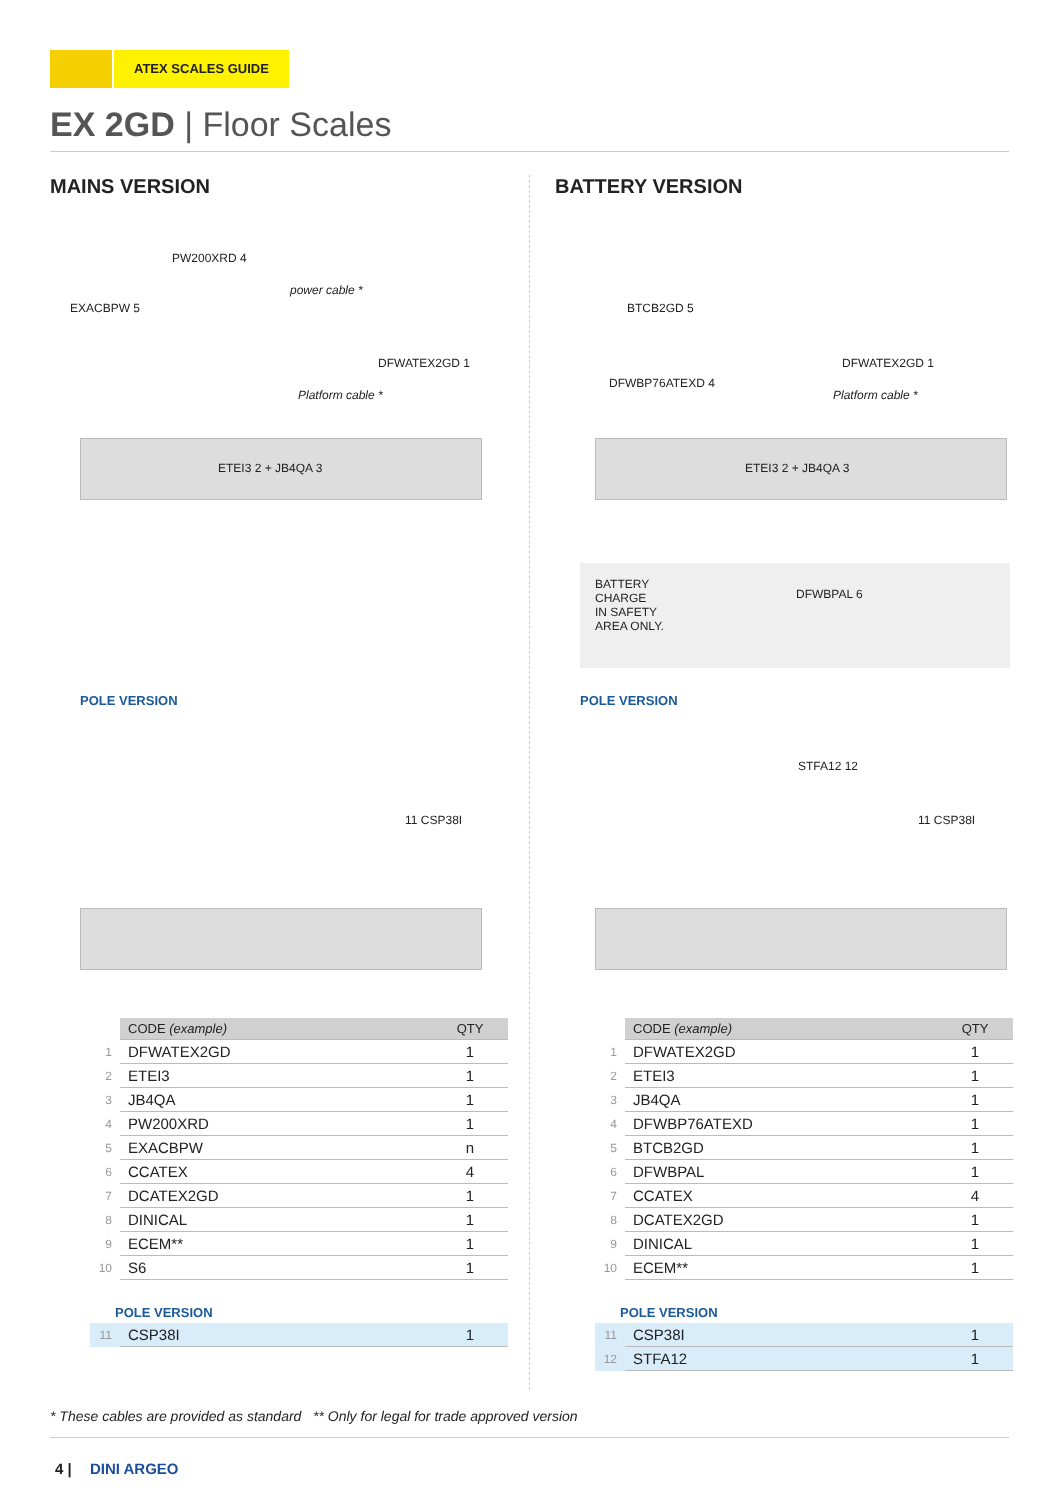ATEX SCALES GUIDE
EX 2GD | Floor Scales
MAINS VERSION
PW200XRD 4
EXACBPW 5
power cable *
DFWATEX2GD 1
Platform cable *
ETEI3 2 + JB4QA 3
POLE VERSION
11 CSP38I
| | CODE (example) | QTY |
| 1 | DFWATEX2GD | 1 |
| 2 | ETEI3 | 1 |
| 3 | JB4QA | 1 |
| 4 | PW200XRD | 1 |
| 5 | EXACBPW | n |
| 6 | CCATEX | 4 |
| 7 | DCATEX2GD | 1 |
| 8 | DINICAL | 1 |
| 9 | ECEM** | 1 |
| 10 | S6 | 1 |
POLE VERSION
| 11 | CSP38I | 1 |
BATTERY VERSION
BTCB2GD 5
DFWBP76ATEXD 4
DFWATEX2GD 1
Platform cable *
ETEI3 2 + JB4QA 3
BATTERY
CHARGE
IN SAFETY
AREA ONLY.
DFWBPAL 6
POLE VERSION
STFA12 12
11 CSP38I
| | CODE (example) | QTY |
| 1 | DFWATEX2GD | 1 |
| 2 | ETEI3 | 1 |
| 3 | JB4QA | 1 |
| 4 | DFWBP76ATEXD | 1 |
| 5 | BTCB2GD | 1 |
| 6 | DFWBPAL | 1 |
| 7 | CCATEX | 4 |
| 8 | DCATEX2GD | 1 |
| 9 | DINICAL | 1 |
| 10 | ECEM** | 1 |
POLE VERSION
| 11 | CSP38I | 1 |
| 12 | STFA12 | 1 |
* These cables are provided as standard ** Only for legal for trade approved version
4 | DINI ARGEO